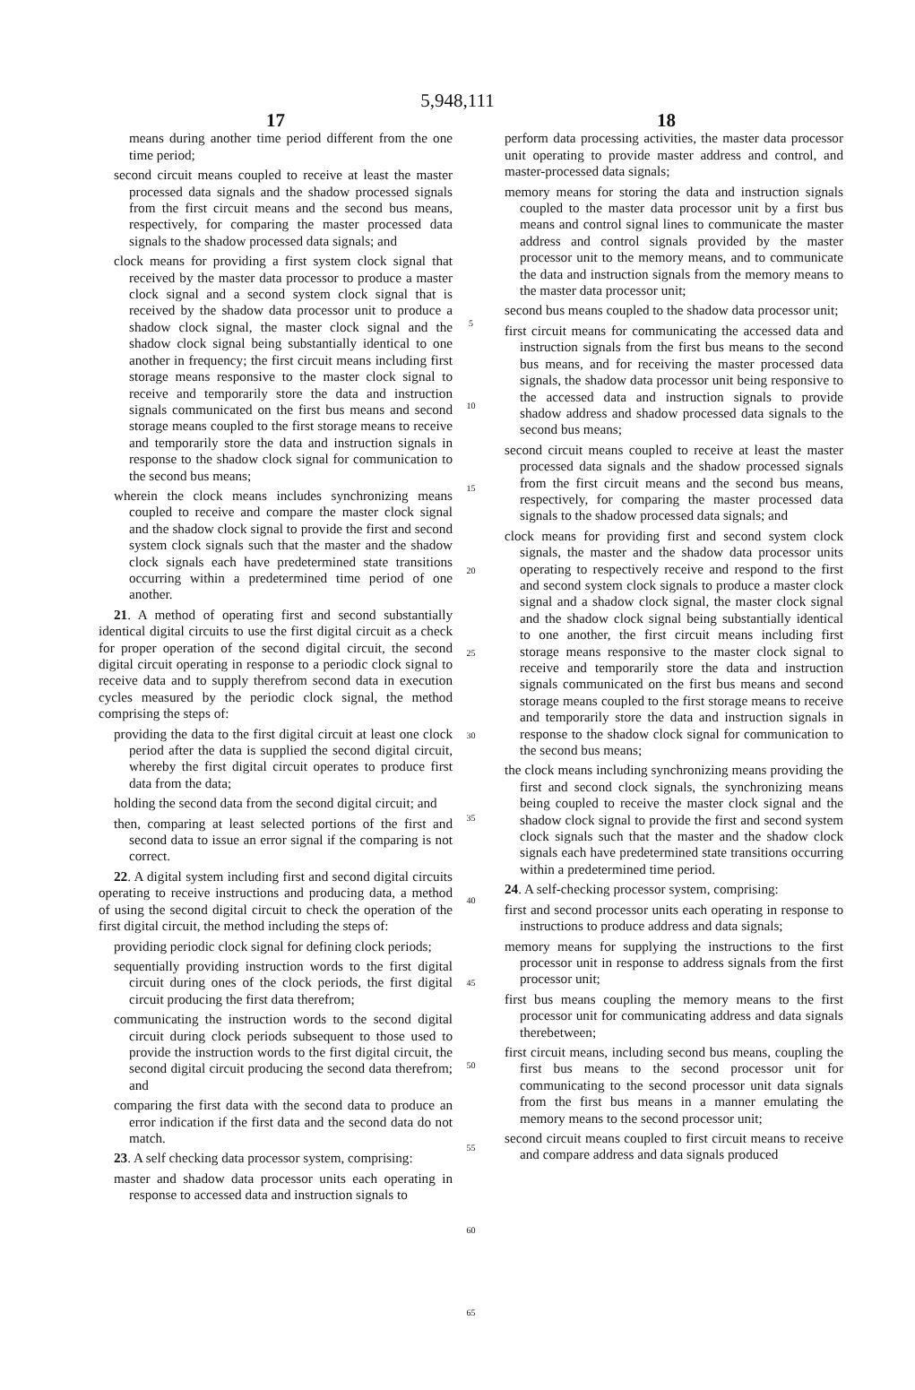5,948,111
17
means during another time period different from the one time period;
second circuit means coupled to receive at least the master processed data signals and the shadow processed signals from the first circuit means and the second bus means, respectively, for comparing the master processed data signals to the shadow processed data signals; and
clock means for providing a first system clock signal that received by the master data processor to produce a master clock signal and a second system clock signal that is received by the shadow data processor unit to produce a shadow clock signal, the master clock signal and the shadow clock signal being substantially identical to one another in frequency; the first circuit means including first storage means responsive to the master clock signal to receive and temporarily store the data and instruction signals communicated on the first bus means and second storage means coupled to the first storage means to receive and temporarily store the data and instruction signals in response to the shadow clock signal for communication to the second bus means;
wherein the clock means includes synchronizing means coupled to receive and compare the master clock signal and the shadow clock signal to provide the first and second system clock signals such that the master and the shadow clock signals each have predetermined state transitions occurring within a predetermined time period of one another.
21. A method of operating first and second substantially identical digital circuits to use the first digital circuit as a check for proper operation of the second digital circuit, the second digital circuit operating in response to a periodic clock signal to receive data and to supply therefrom second data in execution cycles measured by the periodic clock signal, the method comprising the steps of:
providing the data to the first digital circuit at least one clock period after the data is supplied the second digital circuit, whereby the first digital circuit operates to produce first data from the data;
holding the second data from the second digital circuit; and
then, comparing at least selected portions of the first and second data to issue an error signal if the comparing is not correct.
22. A digital system including first and second digital circuits operating to receive instructions and producing data, a method of using the second digital circuit to check the operation of the first digital circuit, the method including the steps of:
providing periodic clock signal for defining clock periods;
sequentially providing instruction words to the first digital circuit during ones of the clock periods, the first digital circuit producing the first data therefrom;
communicating the instruction words to the second digital circuit during clock periods subsequent to those used to provide the instruction words to the first digital circuit, the second digital circuit producing the second data therefrom; and
comparing the first data with the second data to produce an error indication if the first data and the second data do not match.
23. A self checking data processor system, comprising:
master and shadow data processor units each operating in response to accessed data and instruction signals to
5
10
15
20
25
30
35
40
45
50
55
60
65
18
perform data processing activities, the master data processor unit operating to provide master address and control, and master-processed data signals;
memory means for storing the data and instruction signals coupled to the master data processor unit by a first bus means and control signal lines to communicate the master address and control signals provided by the master processor unit to the memory means, and to communicate the data and instruction signals from the memory means to the master data processor unit;
second bus means coupled to the shadow data processor unit;
first circuit means for communicating the accessed data and instruction signals from the first bus means to the second bus means, and for receiving the master processed data signals, the shadow data processor unit being responsive to the accessed data and instruction signals to provide shadow address and shadow processed data signals to the second bus means;
second circuit means coupled to receive at least the master processed data signals and the shadow processed signals from the first circuit means and the second bus means, respectively, for comparing the master processed data signals to the shadow processed data signals; and
clock means for providing first and second system clock signals, the master and the shadow data processor units operating to respectively receive and respond to the first and second system clock signals to produce a master clock signal and a shadow clock signal, the master clock signal and the shadow clock signal being substantially identical to one another, the first circuit means including first storage means responsive to the master clock signal to receive and temporarily store the data and instruction signals communicated on the first bus means and second storage means coupled to the first storage means to receive and temporarily store the data and instruction signals in response to the shadow clock signal for communication to the second bus means;
the clock means including synchronizing means providing the first and second clock signals, the synchronizing means being coupled to receive the master clock signal and the shadow clock signal to provide the first and second system clock signals such that the master and the shadow clock signals each have predetermined state transitions occurring within a predetermined time period.
24. A self-checking processor system, comprising:
first and second processor units each operating in response to instructions to produce address and data signals;
memory means for supplying the instructions to the first processor unit in response to address signals from the first processor unit;
first bus means coupling the memory means to the first processor unit for communicating address and data signals therebetween;
first circuit means, including second bus means, coupling the first bus means to the second processor unit for communicating to the second processor unit data signals from the first bus means in a manner emulating the memory means to the second processor unit;
second circuit means coupled to first circuit means to receive and compare address and data signals produced